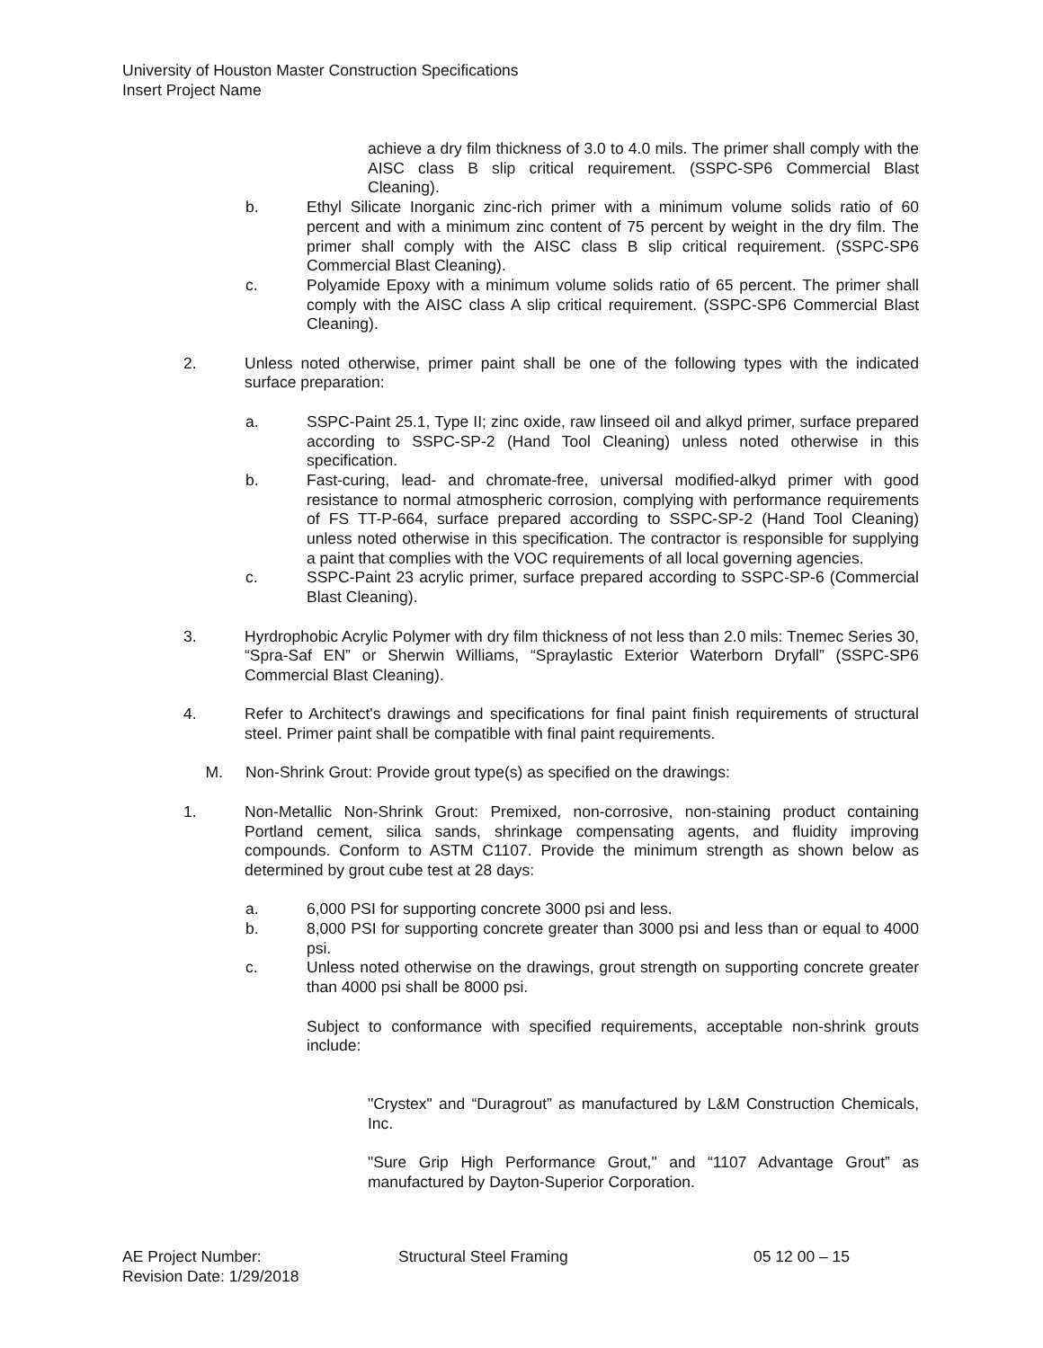University of Houston Master Construction Specifications
Insert Project Name
achieve a dry film thickness of 3.0 to 4.0 mils. The primer shall comply with the AISC class B slip critical requirement. (SSPC-SP6 Commercial Blast Cleaning).
b. Ethyl Silicate Inorganic zinc-rich primer with a minimum volume solids ratio of 60 percent and with a minimum zinc content of 75 percent by weight in the dry film. The primer shall comply with the AISC class B slip critical requirement. (SSPC-SP6 Commercial Blast Cleaning).
c. Polyamide Epoxy with a minimum volume solids ratio of 65 percent. The primer shall comply with the AISC class A slip critical requirement. (SSPC-SP6 Commercial Blast Cleaning).
2. Unless noted otherwise, primer paint shall be one of the following types with the indicated surface preparation:
a. SSPC-Paint 25.1, Type II; zinc oxide, raw linseed oil and alkyd primer, surface prepared according to SSPC-SP-2 (Hand Tool Cleaning) unless noted otherwise in this specification.
b. Fast-curing, lead- and chromate-free, universal modified-alkyd primer with good resistance to normal atmospheric corrosion, complying with performance requirements of FS TT-P-664, surface prepared according to SSPC-SP-2 (Hand Tool Cleaning) unless noted otherwise in this specification. The contractor is responsible for supplying a paint that complies with the VOC requirements of all local governing agencies.
c. SSPC-Paint 23 acrylic primer, surface prepared according to SSPC-SP-6 (Commercial Blast Cleaning).
3. Hyrdrophobic Acrylic Polymer with dry film thickness of not less than 2.0 mils: Tnemec Series 30, “Spra-Saf EN” or Sherwin Williams, “Spraylastic Exterior Waterborn Dryfall” (SSPC-SP6 Commercial Blast Cleaning).
4. Refer to Architect's drawings and specifications for final paint finish requirements of structural steel. Primer paint shall be compatible with final paint requirements.
M. Non-Shrink Grout: Provide grout type(s) as specified on the drawings:
1. Non-Metallic Non-Shrink Grout: Premixed, non-corrosive, non-staining product containing Portland cement, silica sands, shrinkage compensating agents, and fluidity improving compounds. Conform to ASTM C1107. Provide the minimum strength as shown below as determined by grout cube test at 28 days:
a. 6,000 PSI for supporting concrete 3000 psi and less.
b. 8,000 PSI for supporting concrete greater than 3000 psi and less than or equal to 4000 psi.
c. Unless noted otherwise on the drawings, grout strength on supporting concrete greater than 4000 psi shall be 8000 psi.
Subject to conformance with specified requirements, acceptable non-shrink grouts include:
"Crystex" and “Duragrout” as manufactured by L&M Construction Chemicals, Inc.
"Sure Grip High Performance Grout," and “1107 Advantage Grout” as manufactured by Dayton-Superior Corporation.
AE Project Number: Structural Steel Framing 05 12 00 – 15
Revision Date: 1/29/2018